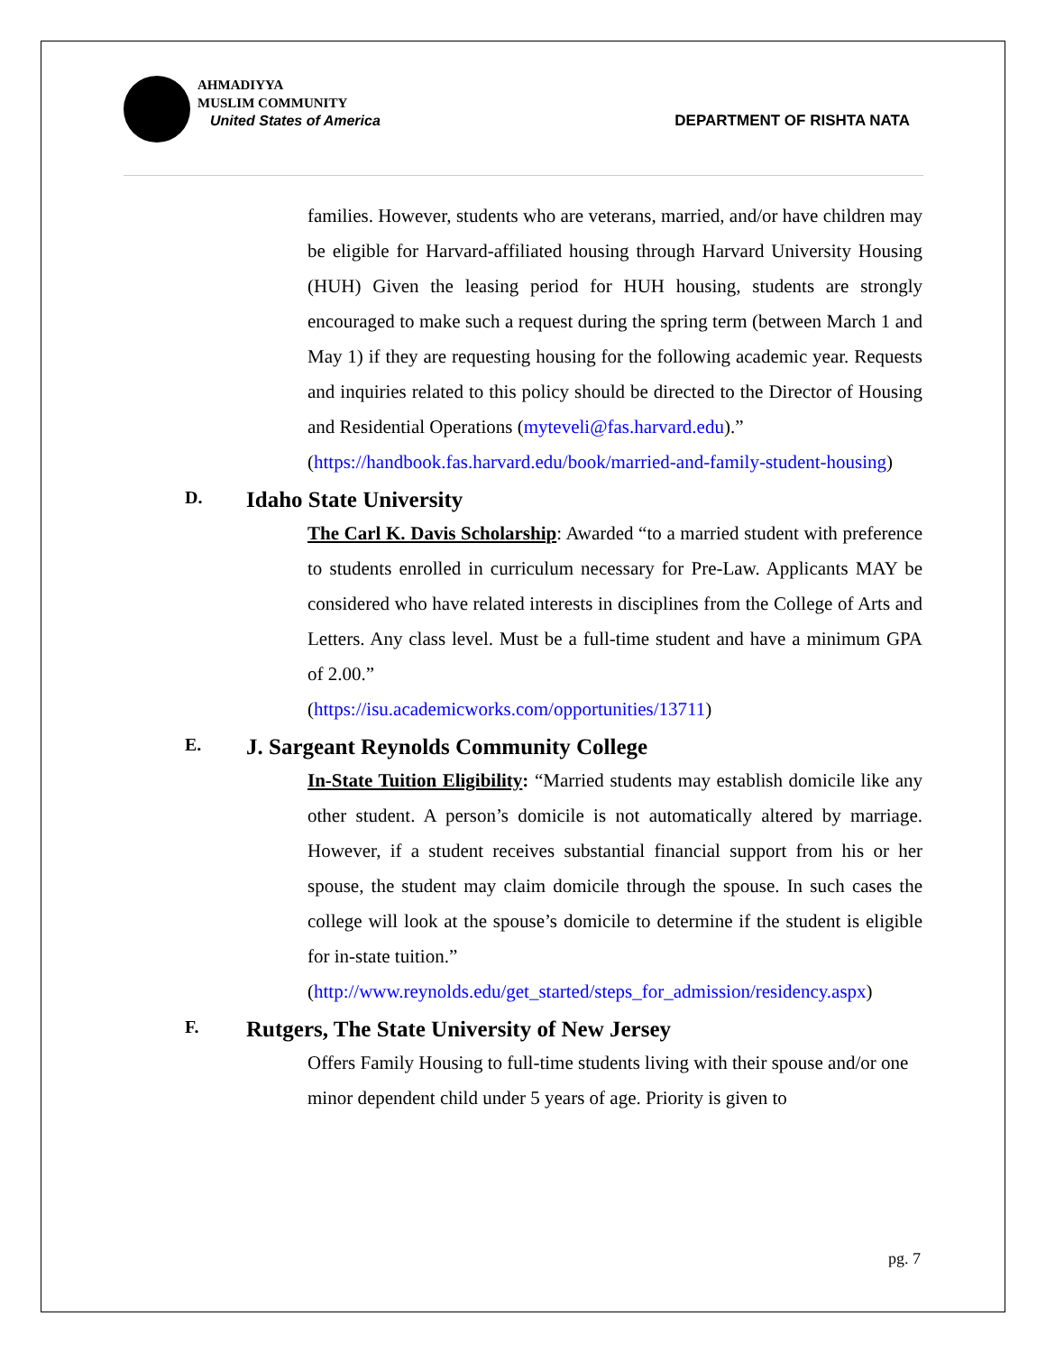AHMADIYYA
MUSLIM COMMUNITY
United States of America
DEPARTMENT OF RISHTA NATA
families. However, students who are veterans, married, and/or have children may be eligible for Harvard-affiliated housing through Harvard University Housing (HUH) Given the leasing period for HUH housing, students are strongly encouraged to make such a request during the spring term (between March 1 and May 1) if they are requesting housing for the following academic year. Requests and inquiries related to this policy should be directed to the Director of Housing and Residential Operations (myteveli@fas.harvard.edu).”
(https://handbook.fas.harvard.edu/book/married-and-family-student-housing)
D. Idaho State University
The Carl K. Davis Scholarship: Awarded “to a married student with preference to students enrolled in curriculum necessary for Pre-Law. Applicants MAY be considered who have related interests in disciplines from the College of Arts and Letters. Any class level. Must be a full-time student and have a minimum GPA of 2.00.”
(https://isu.academicworks.com/opportunities/13711)
E. J. Sargeant Reynolds Community College
In-State Tuition Eligibility: “Married students may establish domicile like any other student. A person’s domicile is not automatically altered by marriage. However, if a student receives substantial financial support from his or her spouse, the student may claim domicile through the spouse. In such cases the college will look at the spouse’s domicile to determine if the student is eligible for in-state tuition.”
(http://www.reynolds.edu/get_started/steps_for_admission/residency.aspx)
F. Rutgers, The State University of New Jersey
Offers Family Housing to full-time students living with their spouse and/or one minor dependent child under 5 years of age. Priority is given to
pg. 7